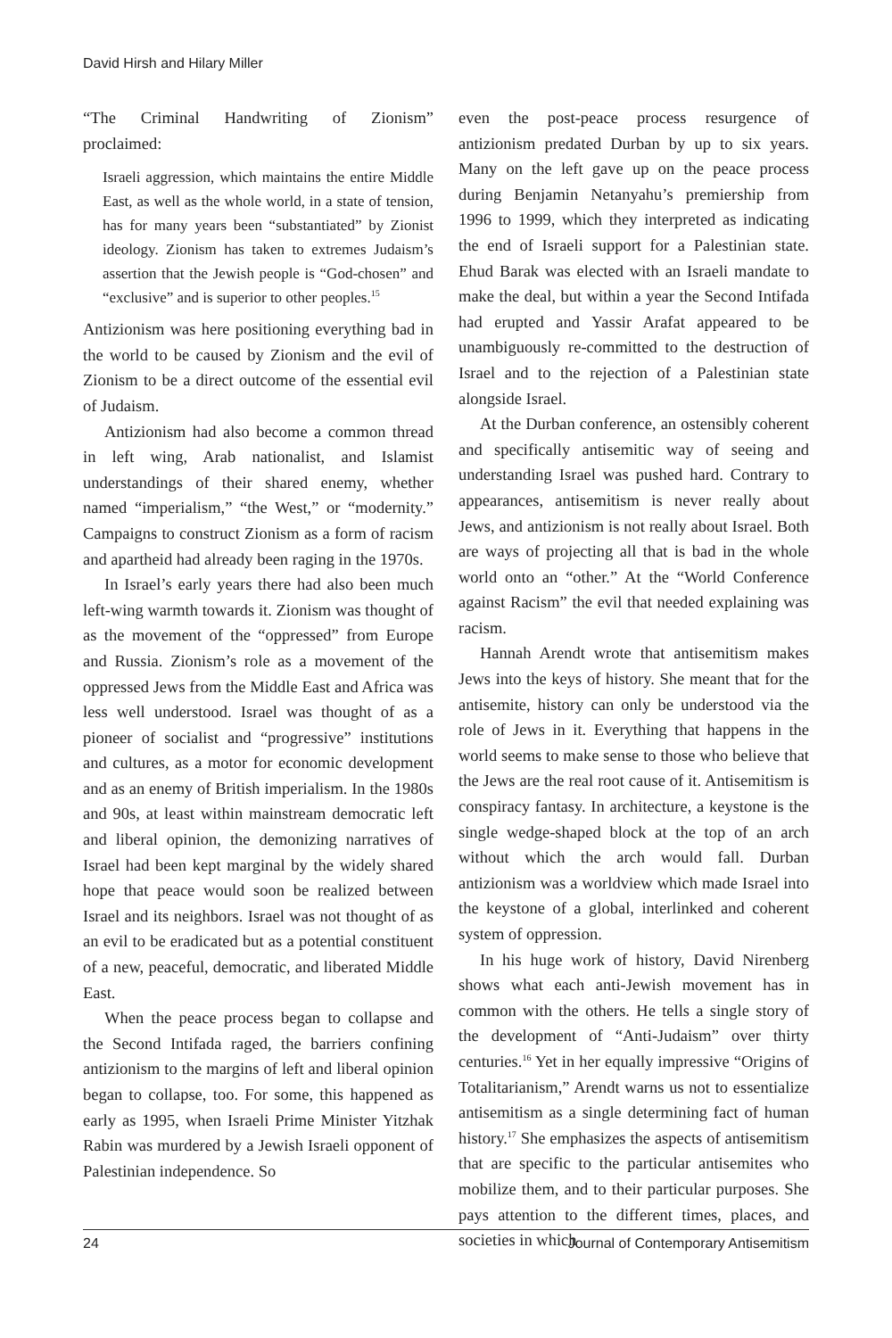David Hirsh and Hilary Miller
“The Criminal Handwriting of Zionism” proclaimed:
Israeli aggression, which maintains the entire Middle East, as well as the whole world, in a state of tension, has for many years been “substantiated” by Zionist ideology. Zionism has taken to extremes Judaism’s assertion that the Jewish people is “God-chosen” and “exclusive” and is superior to other peoples.<sup>15</sup>
Antizionism was here positioning everything bad in the world to be caused by Zionism and the evil of Zionism to be a direct outcome of the essential evil of Judaism.
Antizionism had also become a common thread in left wing, Arab nationalist, and Islamist understandings of their shared enemy, whether named “imperialism,” “the West,” or “modernity.” Campaigns to construct Zionism as a form of racism and apartheid had already been raging in the 1970s.
In Israel’s early years there had also been much left-wing warmth towards it. Zionism was thought of as the movement of the “oppressed” from Europe and Russia. Zionism’s role as a movement of the oppressed Jews from the Middle East and Africa was less well understood. Israel was thought of as a pioneer of socialist and “progressive” institutions and cultures, as a motor for economic development and as an enemy of British imperialism. In the 1980s and 90s, at least within mainstream democratic left and liberal opinion, the demonizing narratives of Israel had been kept marginal by the widely shared hope that peace would soon be realized between Israel and its neighbors. Israel was not thought of as an evil to be eradicated but as a potential constituent of a new, peaceful, democratic, and liberated Middle East.
When the peace process began to collapse and the Second Intifada raged, the barriers confining antizionism to the margins of left and liberal opinion began to collapse, too. For some, this happened as early as 1995, when Israeli Prime Minister Yitzhak Rabin was murdered by a Jewish Israeli opponent of Palestinian independence. So
even the post-peace process resurgence of antizionism predated Durban by up to six years. Many on the left gave up on the peace process during Benjamin Netanyahu’s premiership from 1996 to 1999, which they interpreted as indicating the end of Israeli support for a Palestinian state. Ehud Barak was elected with an Israeli mandate to make the deal, but within a year the Second Intifada had erupted and Yassir Arafat appeared to be unambiguously re-committed to the destruction of Israel and to the rejection of a Palestinian state alongside Israel.
At the Durban conference, an ostensibly coherent and specifically antisemitic way of seeing and understanding Israel was pushed hard. Contrary to appearances, antisemitism is never really about Jews, and antizionism is not really about Israel. Both are ways of projecting all that is bad in the whole world onto an “other.” At the “World Conference against Racism” the evil that needed explaining was racism.
Hannah Arendt wrote that antisemitism makes Jews into the keys of history. She meant that for the antisemite, history can only be understood via the role of Jews in it. Everything that happens in the world seems to make sense to those who believe that the Jews are the real root cause of it. Antisemitism is conspiracy fantasy. In architecture, a keystone is the single wedge-shaped block at the top of an arch without which the arch would fall. Durban antizionism was a worldview which made Israel into the keystone of a global, interlinked and coherent system of oppression.
In his huge work of history, David Nirenberg shows what each anti-Jewish movement has in common with the others. He tells a single story of the development of “Anti-Judaism” over thirty centuries.<sup>16</sup> Yet in her equally impressive “Origins of Totalitarianism,” Arendt warns us not to essentialize antisemitism as a single determining fact of human history.<sup>17</sup> She emphasizes the aspects of antisemitism that are specific to the particular antisemites who mobilize them, and to their particular purposes. She pays attention to the different times, places, and societies in which
24 Journal of Contemporary Antisemitism